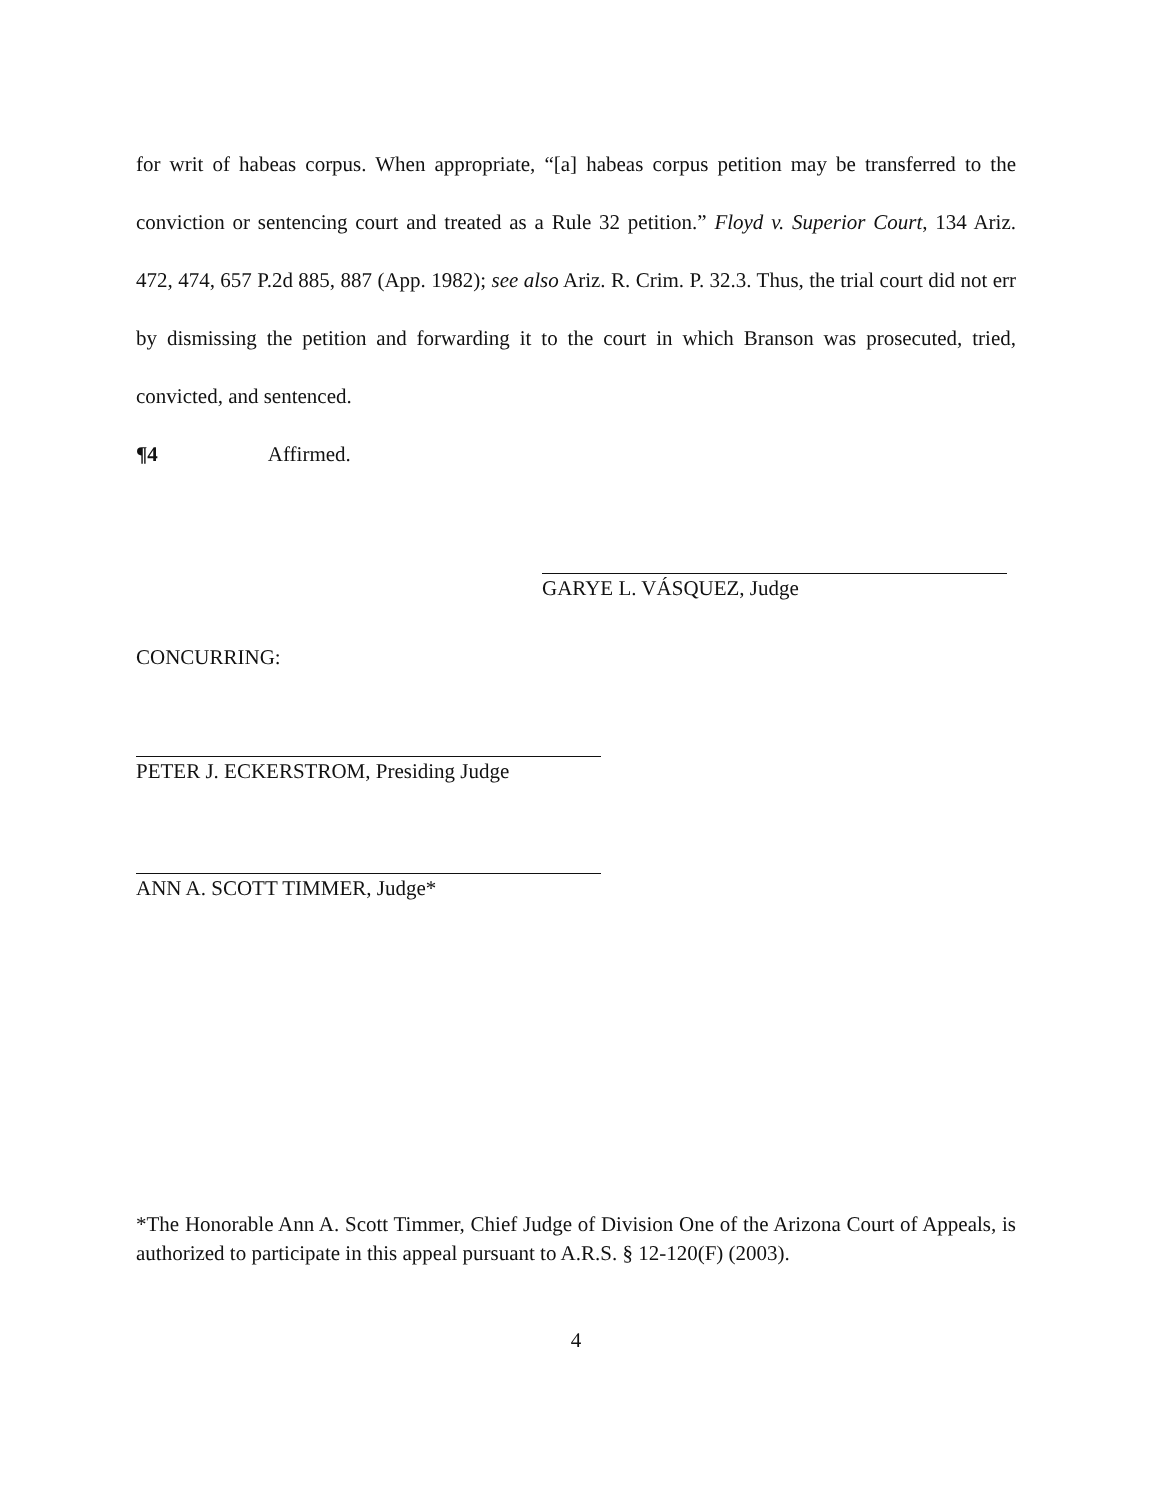for writ of habeas corpus. When appropriate, “[a] habeas corpus petition may be transferred to the conviction or sentencing court and treated as a Rule 32 petition.” Floyd v. Superior Court, 134 Ariz. 472, 474, 657 P.2d 885, 887 (App. 1982); see also Ariz. R. Crim. P. 32.3. Thus, the trial court did not err by dismissing the petition and forwarding it to the court in which Branson was prosecuted, tried, convicted, and sentenced.
¶4 Affirmed.
GARYE L. VÁSQUEZ, Judge
CONCURRING:
PETER J. ECKERSTROM, Presiding Judge
ANN A. SCOTT TIMMER, Judge*
*The Honorable Ann A. Scott Timmer, Chief Judge of Division One of the Arizona Court of Appeals, is authorized to participate in this appeal pursuant to A.R.S. § 12-120(F) (2003).
4